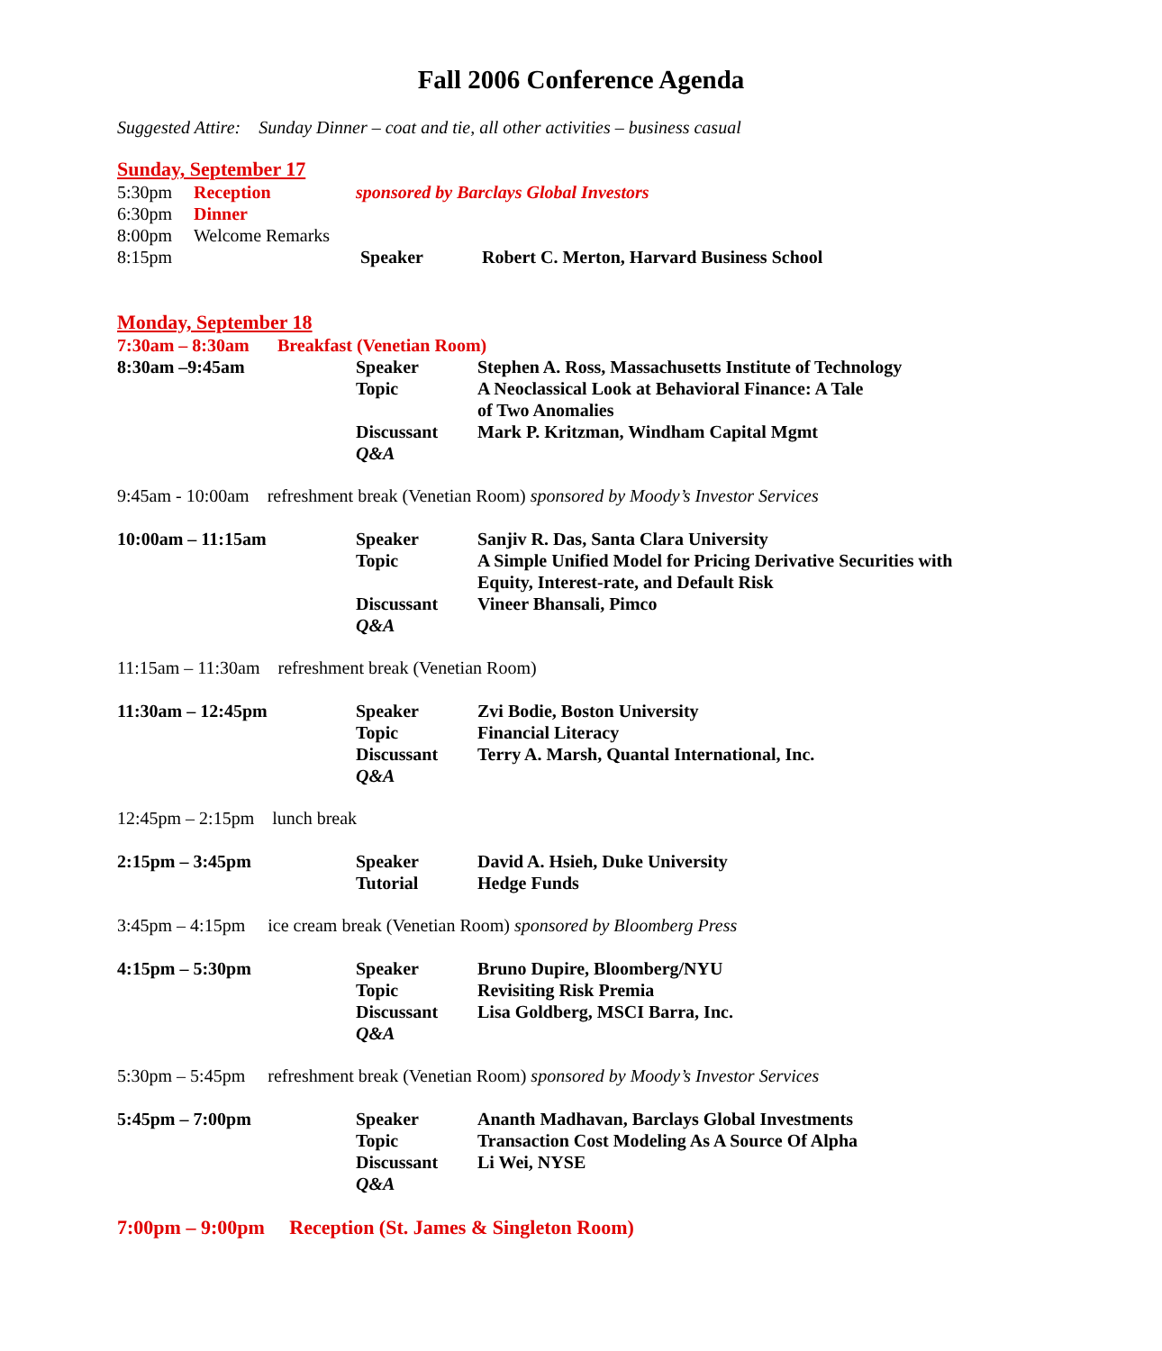Fall 2006 Conference Agenda
Suggested Attire: Sunday Dinner – coat and tie, all other activities – business casual
Sunday, September 17
5:30pm Reception sponsored by Barclays Global Investors
6:30pm Dinner
8:00pm Welcome Remarks
8:15pm Speaker Robert C. Merton, Harvard Business School
Monday, September 18
7:30am – 8:30am Breakfast (Venetian Room)
8:30am –9:45am Speaker
Topic
Discussant
Q&A Stephen A. Ross, Massachusetts Institute of Technology
A Neoclassical Look at Behavioral Finance: A Tale
of Two Anomalies
Mark P. Kritzman, Windham Capital Mgmt
9:45am - 10:00am refreshment break (Venetian Room) sponsored by Moody’s Investor Services
10:00am – 11:15am Speaker
Topic
Discussant
Q&A Sanjiv R. Das, Santa Clara University
A Simple Unified Model for Pricing Derivative Securities with Equity, Interest-rate, and Default Risk
Vineer Bhansali, Pimco
11:15am – 11:30am refreshment break (Venetian Room)
11:30am – 12:45pm Speaker
Topic
Discussant
Q&A Zvi Bodie, Boston University
Financial Literacy
Terry A. Marsh, Quantal International, Inc.
12:45pm – 2:15pm lunch break
2:15pm – 3:45pm Speaker
Tutorial David A. Hsieh, Duke University
Hedge Funds
3:45pm – 4:15pm ice cream break (Venetian Room) sponsored by Bloomberg Press
4:15pm – 5:30pm Speaker
Topic
Discussant
Q&A Bruno Dupire, Bloomberg/NYU
Revisiting Risk Premia
Lisa Goldberg, MSCI Barra, Inc.
5:30pm – 5:45pm refreshment break (Venetian Room) sponsored by Moody’s Investor Services
5:45pm – 7:00pm Speaker
Topic
Discussant
Q&A Ananth Madhavan, Barclays Global Investments
Transaction Cost Modeling As A Source Of Alpha
Li Wei, NYSE
7:00pm – 9:00pm Reception (St. James & Singleton Room)